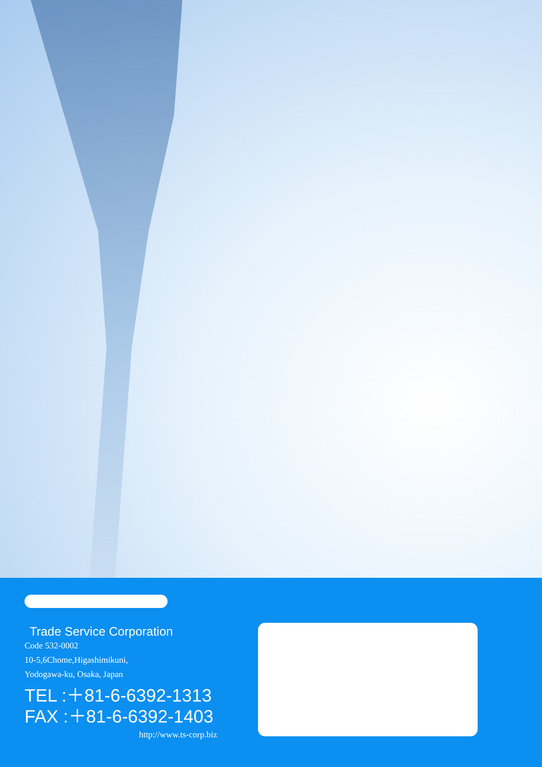Trade Service Corporation
Code 532-0002
10-5,6Chome,Higashimikuni,
Yodogawa-ku, Osaka, Japan
TEL :＋81-6-6392-1313
FAX :＋81-6-6392-1403
http://www.ts-corp.biz